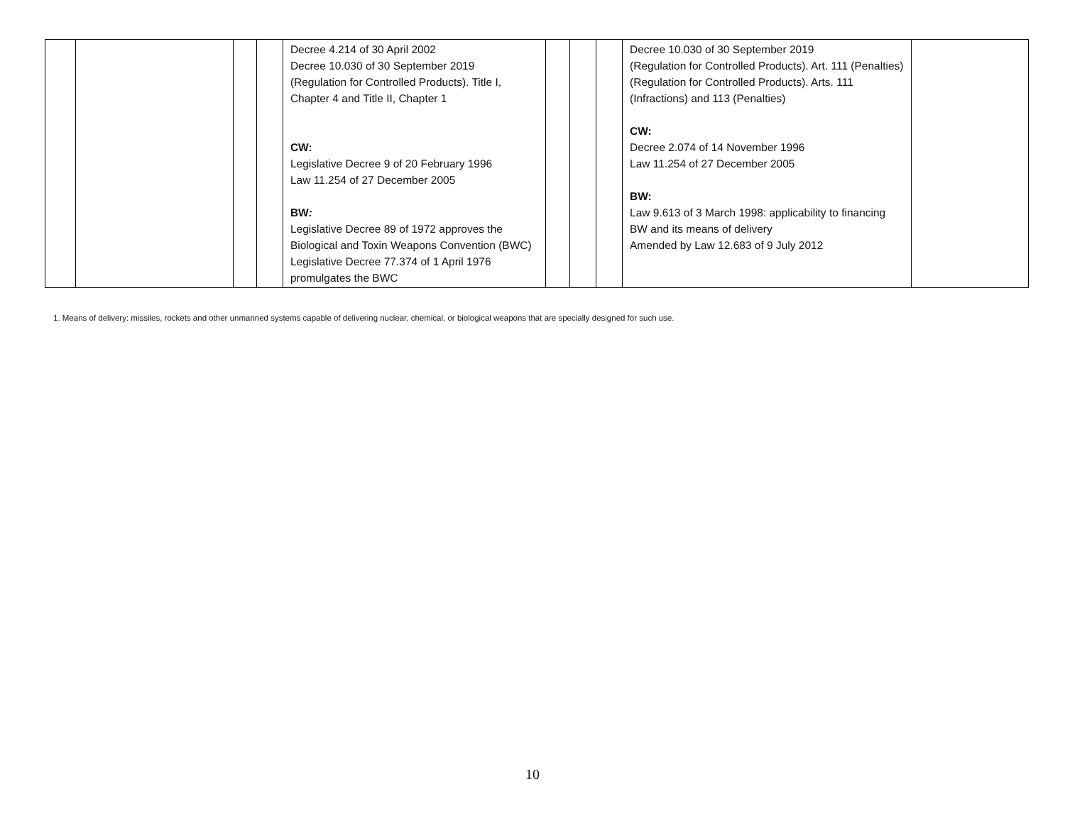| | | | | Decree 4.214 of 30 April 2002 Decree 10.030 of 30 September 2019 (Regulation for Controlled Products). Title I, Chapter 4 and Title II, Chapter 1 CW: Legislative Decree 9 of 20 February 1996 Law 11.254 of 27 December 2005 BW : Legislative Decree 89 of 1972 approves the Biological and Toxin Weapons Convention (BWC) Legislative Decree 77.374 of 1 April 1976 promulgates the BWC | | | | Decree 10.030 of 30 September 2019 (Regulation for Controlled Products). Art. 111 (Penalties) (Regulation for Controlled Products). Arts. 111 (Infractions) and 113 (Penalties) CW: Decree 2.074 of 14 November 1996 Law 11.254 of 27 December 2005 BW: Law 9.613 of 3 March 1998: applicability to financing BW and its means of delivery Amended by Law 12.683 of 9 July 2012 | |
1. Means of delivery: missiles, rockets and other unmanned systems capable of delivering nuclear, chemical, or biological weapons that are specially designed for such use.
10